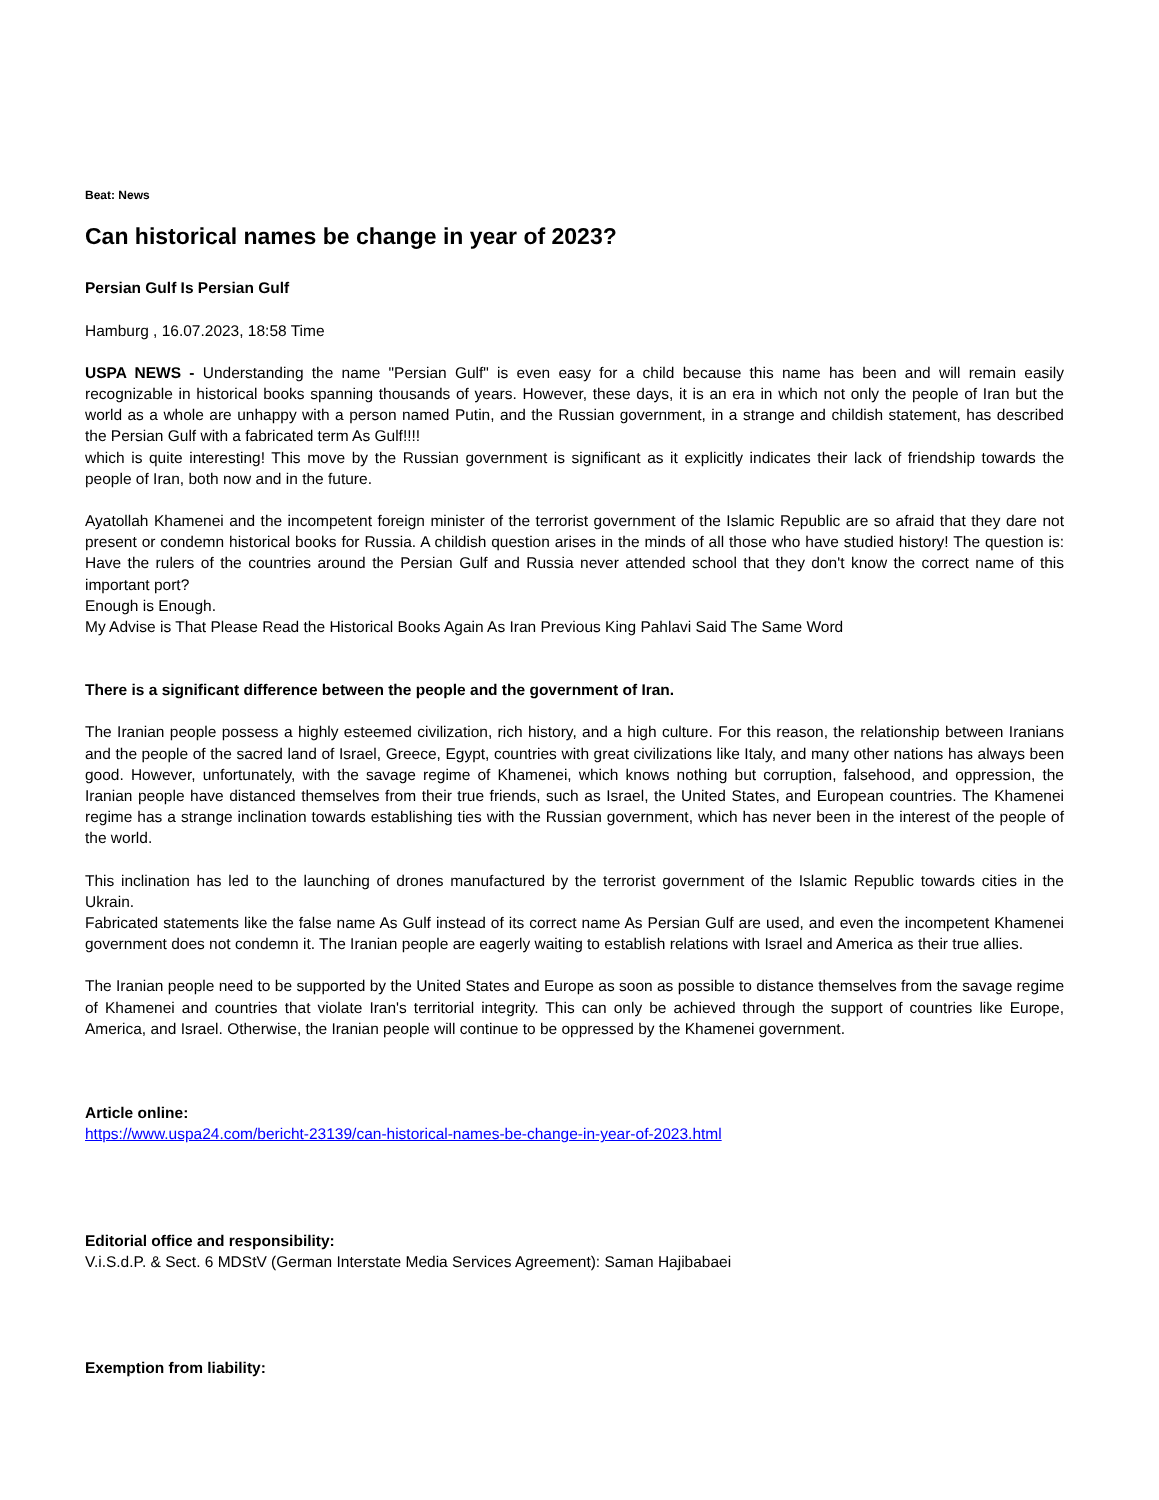Beat: News
Can historical names be change in year of 2023?
Persian Gulf Is Persian Gulf
Hamburg , 16.07.2023, 18:58 Time
USPA NEWS - Understanding the name "Persian Gulf" is even easy for a child because this name has been and will remain easily recognizable in historical books spanning thousands of years. However, these days, it is an era in which not only the people of Iran but the world as a whole are unhappy with a person named Putin, and the Russian government, in a strange and childish statement, has described the Persian Gulf with a fabricated term As Gulf!!!!
which is quite interesting! This move by the Russian government is significant as it explicitly indicates their lack of friendship towards the people of Iran, both now and in the future.
Ayatollah Khamenei and the incompetent foreign minister of the terrorist government of the Islamic Republic are so afraid that they dare not present or condemn historical books for Russia. A childish question arises in the minds of all those who have studied history! The question is: Have the rulers of the countries around the Persian Gulf and Russia never attended school that they don't know the correct name of this important port?
Enough is Enough.
My Advise is That Please Read the Historical Books Again As Iran Previous King Pahlavi Said The Same Word
There is a significant difference between the people and the government of Iran.
The Iranian people possess a highly esteemed civilization, rich history, and a high culture. For this reason, the relationship between Iranians and the people of the sacred land of Israel, Greece, Egypt, countries with great civilizations like Italy, and many other nations has always been good. However, unfortunately, with the savage regime of Khamenei, which knows nothing but corruption, falsehood, and oppression, the Iranian people have distanced themselves from their true friends, such as Israel, the United States, and European countries. The Khamenei regime has a strange inclination towards establishing ties with the Russian government, which has never been in the interest of the people of the world.
This inclination has led to the launching of drones manufactured by the terrorist government of the Islamic Republic towards cities in the Ukrain.
Fabricated statements like the false name As Gulf instead of its correct name As Persian Gulf are used, and even the incompetent Khamenei government does not condemn it. The Iranian people are eagerly waiting to establish relations with Israel and America as their true allies.
The Iranian people need to be supported by the United States and Europe as soon as possible to distance themselves from the savage regime of Khamenei and countries that violate Iran's territorial integrity. This can only be achieved through the support of countries like Europe, America, and Israel. Otherwise, the Iranian people will continue to be oppressed by the Khamenei government.
Article online:
https://www.uspa24.com/bericht-23139/can-historical-names-be-change-in-year-of-2023.html
Editorial office and responsibility:
V.i.S.d.P. & Sect. 6 MDStV (German Interstate Media Services Agreement): Saman Hajibabaei
Exemption from liability: